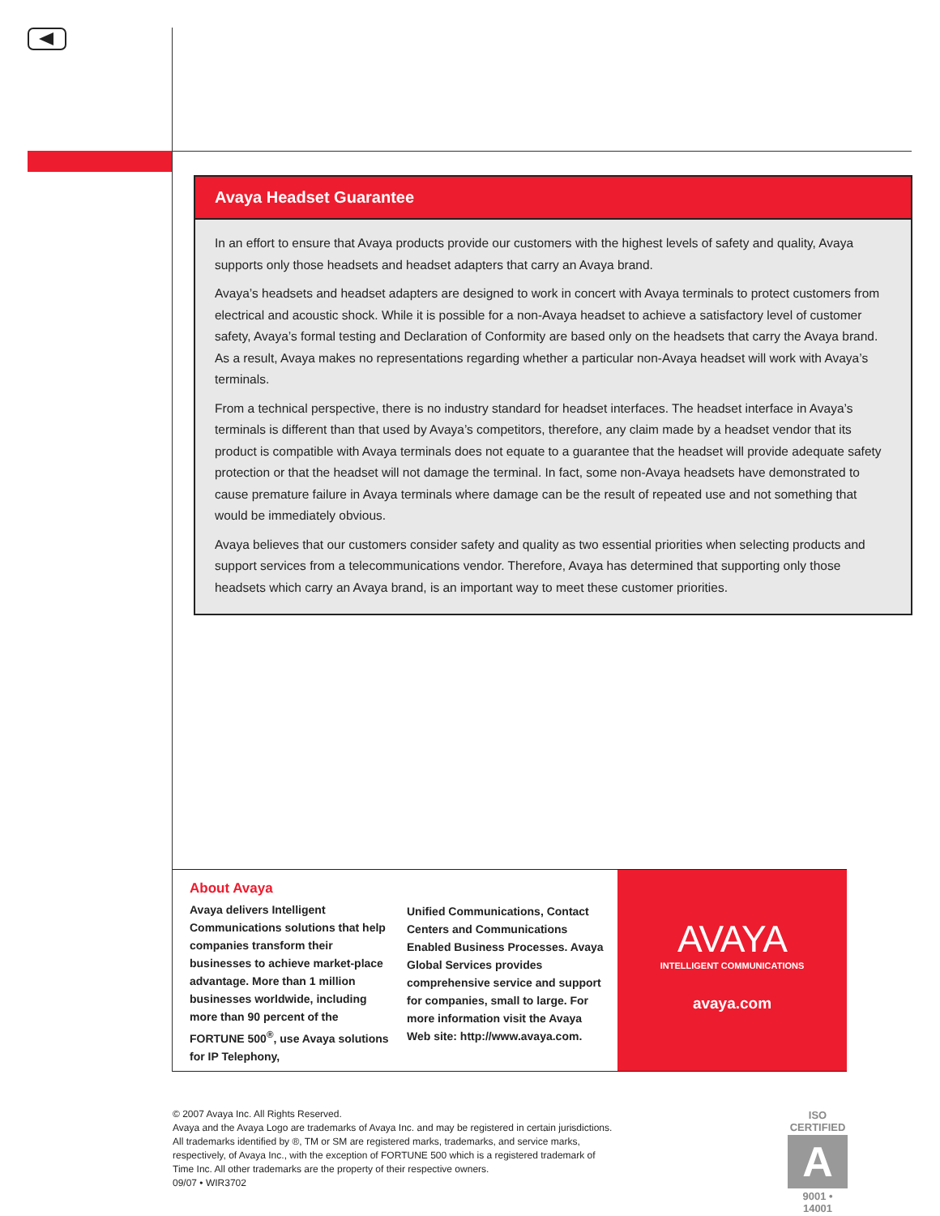Avaya Headset Guarantee
In an effort to ensure that Avaya products provide our customers with the highest levels of safety and quality, Avaya supports only those headsets and headset adapters that carry an Avaya brand.
Avaya’s headsets and headset adapters are designed to work in concert with Avaya terminals to protect customers from electrical and acoustic shock. While it is possible for a non-Avaya headset to achieve a satisfactory level of customer safety, Avaya’s formal testing and Declaration of Conformity are based only on the headsets that carry the Avaya brand. As a result, Avaya makes no representations regarding whether a particular non-Avaya headset will work with Avaya’s terminals.
From a technical perspective, there is no industry standard for headset interfaces. The headset interface in Avaya’s terminals is different than that used by Avaya’s competitors, therefore, any claim made by a headset vendor that its product is compatible with Avaya terminals does not equate to a guarantee that the headset will provide adequate safety protection or that the headset will not damage the terminal. In fact, some non-Avaya headsets have demonstrated to cause premature failure in Avaya terminals where damage can be the result of repeated use and not something that would be immediately obvious.
Avaya believes that our customers consider safety and quality as two essential priorities when selecting products and support services from a telecommunications vendor. Therefore, Avaya has determined that supporting only those headsets which carry an Avaya brand, is an important way to meet these customer priorities.
About Avaya
Avaya delivers Intelligent Communications solutions that help companies transform their businesses to achieve market-place advantage. More than 1 million businesses worldwide, including more than 90 percent of the FORTUNE 500<sup>®</sup>, use Avaya solutions for IP Telephony,
Unified Communications, Contact Centers and Communications Enabled Business Processes. Avaya Global Services provides comprehensive service and support for companies, small to large. For more information visit the Avaya Web site: http://www.avaya.com.
AVAYA
INTELLIGENT COMMUNICATIONS
avaya.com
© 2007 Avaya Inc. All Rights Reserved.
Avaya and the Avaya Logo are trademarks of Avaya Inc. and may be registered in certain jurisdictions.
All trademarks identified by ®, TM or SM are registered marks, trademarks, and service marks,
respectively, of Avaya Inc., with the exception of FORTUNE 500 which is a registered trademark of
Time Inc. All other trademarks are the property of their respective owners.
09/07 • WIR3702
ISO CERTIFIED
A
9001 • 14001